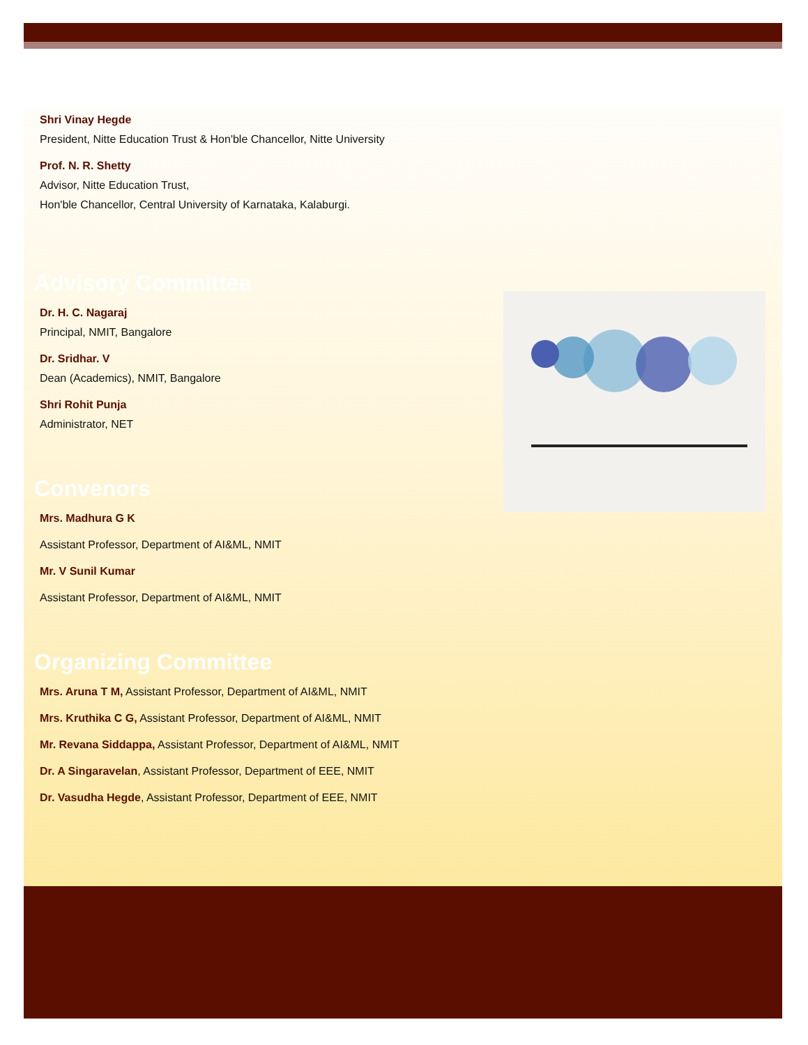Shri Vinay Hegde
President, Nitte Education Trust & Hon'ble Chancellor, Nitte University
Prof. N. R. Shetty
Advisor, Nitte Education Trust,
Hon'ble Chancellor, Central University of Karnataka, Kalaburgi.
Advisory Committee
Dr. H. C. Nagaraj
Principal, NMIT, Bangalore
Dr. Sridhar. V
Dean (Academics), NMIT, Bangalore
Shri Rohit Punja
Administrator, NET
Convenors
Mrs. Madhura G K
Assistant Professor, Department of AI&ML, NMIT
Mr. V Sunil Kumar
Assistant Professor, Department of AI&ML, NMIT
Organizing Committee
Mrs. Aruna T M, Assistant Professor, Department of AI&ML, NMIT
Mrs. Kruthika C G, Assistant Professor, Department of AI&ML, NMIT
Mr. Revana Siddappa, Assistant Professor, Department of AI&ML, NMIT
Dr. A Singaravelan, Assistant Professor, Department of EEE, NMIT
Dr. Vasudha Hegde, Assistant Professor, Department of EEE, NMIT